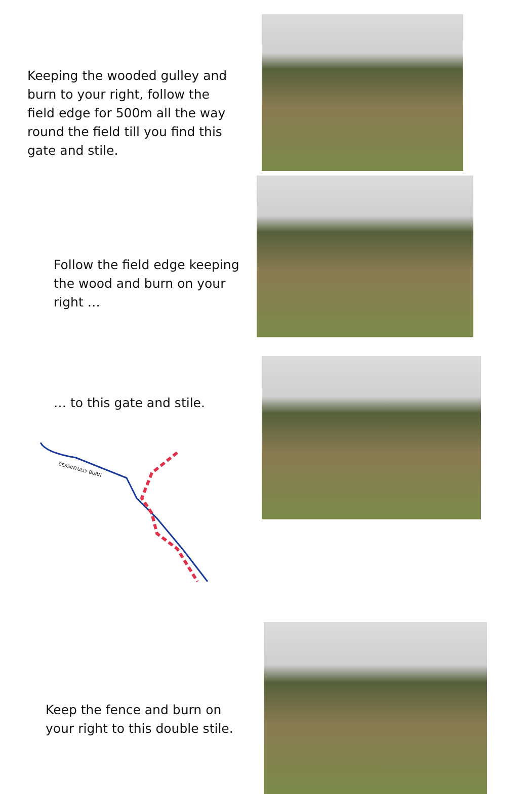Keeping the wooded gulley and burn to your right, follow the field edge for 500m all the way round the field till you find this gate and stile.
Follow the field edge keeping the wood and burn on your right …
… to this gate and stile.
CESSINTULLY BURN
Keep the fence and burn on your right to this double stile.